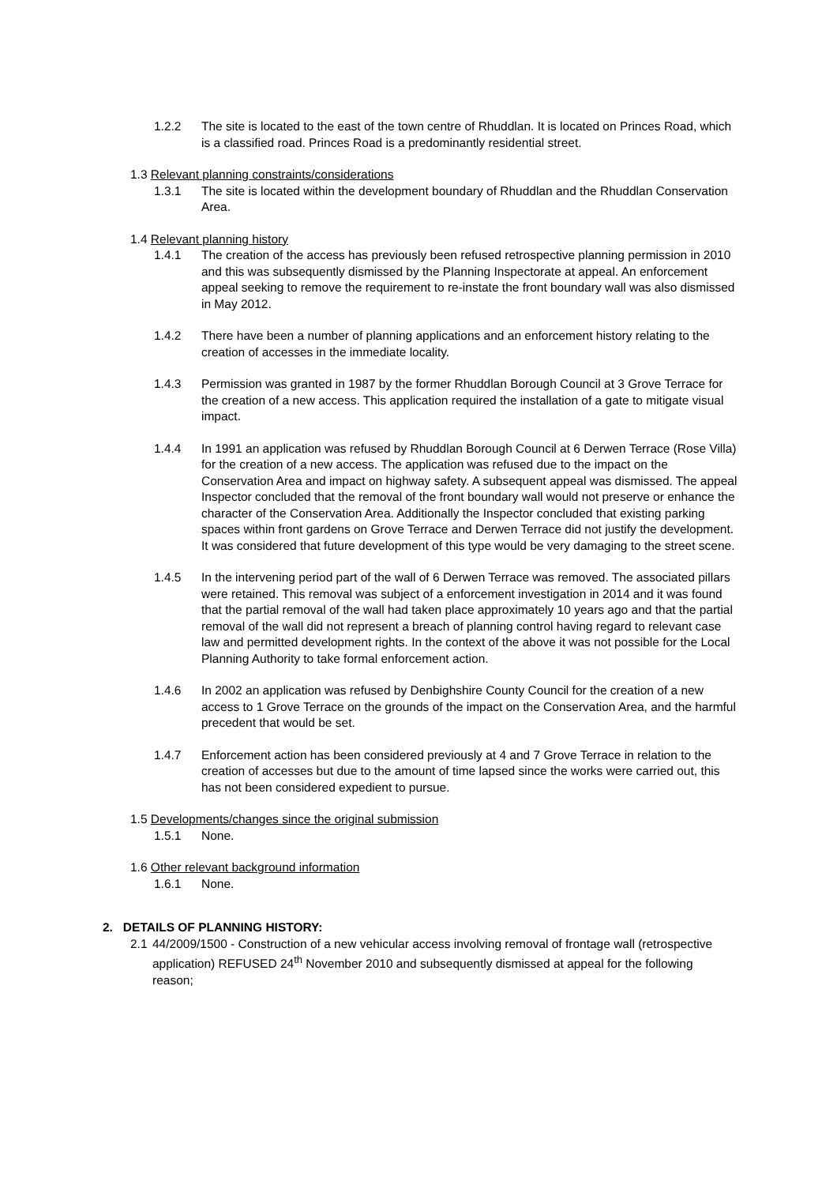1.2.2 The site is located to the east of the town centre of Rhuddlan. It is located on Princes Road, which is a classified road. Princes Road is a predominantly residential street.
1.3 Relevant planning constraints/considerations
1.3.1 The site is located within the development boundary of Rhuddlan and the Rhuddlan Conservation Area.
1.4 Relevant planning history
1.4.1 The creation of the access has previously been refused retrospective planning permission in 2010 and this was subsequently dismissed by the Planning Inspectorate at appeal. An enforcement appeal seeking to remove the requirement to re-instate the front boundary wall was also dismissed in May 2012.
1.4.2 There have been a number of planning applications and an enforcement history relating to the creation of accesses in the immediate locality.
1.4.3 Permission was granted in 1987 by the former Rhuddlan Borough Council at 3 Grove Terrace for the creation of a new access. This application required the installation of a gate to mitigate visual impact.
1.4.4 In 1991 an application was refused by Rhuddlan Borough Council at 6 Derwen Terrace (Rose Villa) for the creation of a new access. The application was refused due to the impact on the Conservation Area and impact on highway safety. A subsequent appeal was dismissed. The appeal Inspector concluded that the removal of the front boundary wall would not preserve or enhance the character of the Conservation Area. Additionally the Inspector concluded that existing parking spaces within front gardens on Grove Terrace and Derwen Terrace did not justify the development. It was considered that future development of this type would be very damaging to the street scene.
1.4.5 In the intervening period part of the wall of 6 Derwen Terrace was removed. The associated pillars were retained. This removal was subject of a enforcement investigation in 2014 and it was found that the partial removal of the wall had taken place approximately 10 years ago and that the partial removal of the wall did not represent a breach of planning control having regard to relevant case law and permitted development rights. In the context of the above it was not possible for the Local Planning Authority to take formal enforcement action.
1.4.6 In 2002 an application was refused by Denbighshire County Council for the creation of a new access to 1 Grove Terrace on the grounds of the impact on the Conservation Area, and the harmful precedent that would be set.
1.4.7 Enforcement action has been considered previously at 4 and 7 Grove Terrace in relation to the creation of accesses but due to the amount of time lapsed since the works were carried out, this has not been considered expedient to pursue.
1.5 Developments/changes since the original submission
1.5.1 None.
1.6 Other relevant background information
1.6.1 None.
2. DETAILS OF PLANNING HISTORY:
2.1 44/2009/1500 - Construction of a new vehicular access involving removal of frontage wall (retrospective application) REFUSED 24<sup>th</sup> November 2010 and subsequently dismissed at appeal for the following reason;